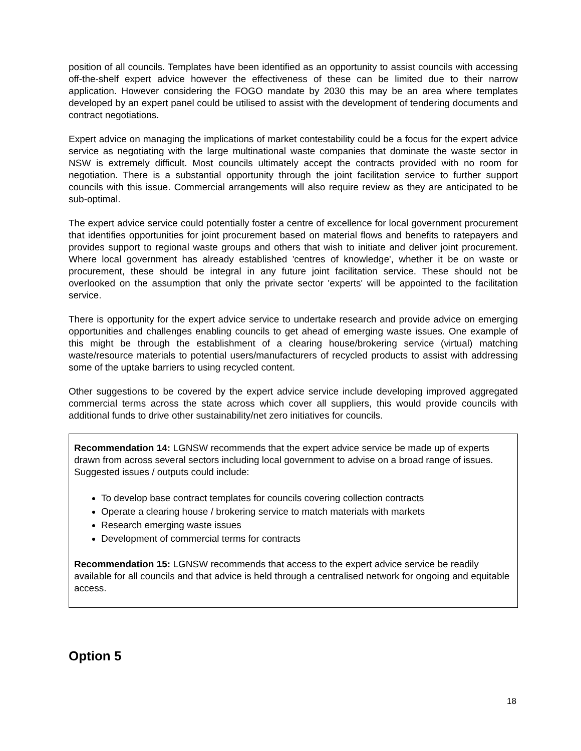position of all councils. Templates have been identified as an opportunity to assist councils with accessing off-the-shelf expert advice however the effectiveness of these can be limited due to their narrow application. However considering the FOGO mandate by 2030 this may be an area where templates developed by an expert panel could be utilised to assist with the development of tendering documents and contract negotiations.
Expert advice on managing the implications of market contestability could be a focus for the expert advice service as negotiating with the large multinational waste companies that dominate the waste sector in NSW is extremely difficult. Most councils ultimately accept the contracts provided with no room for negotiation. There is a substantial opportunity through the joint facilitation service to further support councils with this issue. Commercial arrangements will also require review as they are anticipated to be sub-optimal.
The expert advice service could potentially foster a centre of excellence for local government procurement that identifies opportunities for joint procurement based on material flows and benefits to ratepayers and provides support to regional waste groups and others that wish to initiate and deliver joint procurement. Where local government has already established 'centres of knowledge', whether it be on waste or procurement, these should be integral in any future joint facilitation service. These should not be overlooked on the assumption that only the private sector 'experts' will be appointed to the facilitation service.
There is opportunity for the expert advice service to undertake research and provide advice on emerging opportunities and challenges enabling councils to get ahead of emerging waste issues. One example of this might be through the establishment of a clearing house/brokering service (virtual) matching waste/resource materials to potential users/manufacturers of recycled products to assist with addressing some of the uptake barriers to using recycled content.
Other suggestions to be covered by the expert advice service include developing improved aggregated commercial terms across the state across which cover all suppliers, this would provide councils with additional funds to drive other sustainability/net zero initiatives for councils.
Recommendation 14: LGNSW recommends that the expert advice service be made up of experts drawn from across several sectors including local government to advise on a broad range of issues. Suggested issues / outputs could include:
To develop base contract templates for councils covering collection contracts
Operate a clearing house / brokering service to match materials with markets
Research emerging waste issues
Development of commercial terms for contracts
Recommendation 15: LGNSW recommends that access to the expert advice service be readily available for all councils and that advice is held through a centralised network for ongoing and equitable access.
Option 5
18